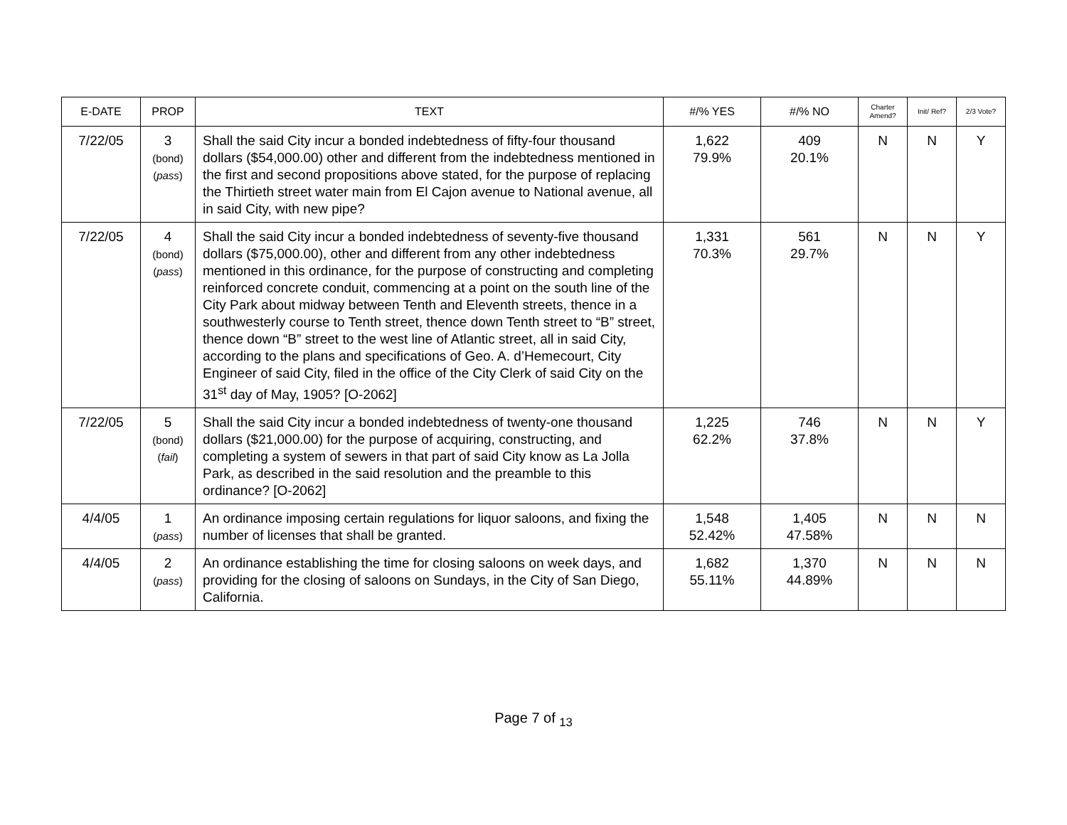| E-DATE | PROP | TEXT | #/% YES | #/% NO | Charter Amend? | Init/ Ref? | 2/3 Vote? |
| --- | --- | --- | --- | --- | --- | --- | --- |
| 7/22/05 | 3 (bond) ( pass ) | Shall the said City incur a bonded indebtedness of fifty-four thousand dollars ($54,000.00) other and different from the indebtedness mentioned in the first and second propositions above stated, for the purpose of replacing the Thirtieth street water main from El Cajon avenue to National avenue, all in said City, with new pipe? | 1,622 79.9% | 409 20.1% | N | N | Y |
| 7/22/05 | 4 (bond) ( pass ) | Shall the said City incur a bonded indebtedness of seventy-five thousand dollars ($75,000.00), other and different from any other indebtedness mentioned in this ordinance, for the purpose of constructing and completing reinforced concrete conduit, commencing at a point on the south line of the City Park about midway between Tenth and Eleventh streets, thence in a southwesterly course to Tenth street, thence down Tenth street to “B” street, thence down “B” street to the west line of Atlantic street, all in said City, according to the plans and specifications of Geo. A. d’Hemecourt, City Engineer of said City, filed in the office of the City Clerk of said City on the 31<sup>st</sup> day of May, 1905? [O-2062] | 1,331 70.3% | 561 29.7% | N | N | Y |
| 7/22/05 | 5 (bond) ( fail ) | Shall the said City incur a bonded indebtedness of twenty-one thousand dollars ($21,000.00) for the purpose of acquiring, constructing, and completing a system of sewers in that part of said City know as La Jolla Park, as described in the said resolution and the preamble to this ordinance? [O-2062] | 1,225 62.2% | 746 37.8% | N | N | Y |
| 4/4/05 | 1 ( pass ) | An ordinance imposing certain regulations for liquor saloons, and fixing the number of licenses that shall be granted. | 1,548 52.42% | 1,405 47.58% | N | N | N |
| 4/4/05 | 2 ( pass ) | An ordinance establishing the time for closing saloons on week days, and providing for the closing of saloons on Sundays, in the City of San Diego, California. | 1,682 55.11% | 1,370 44.89% | N | N | N |
Page 7 of <sub>13</sub>